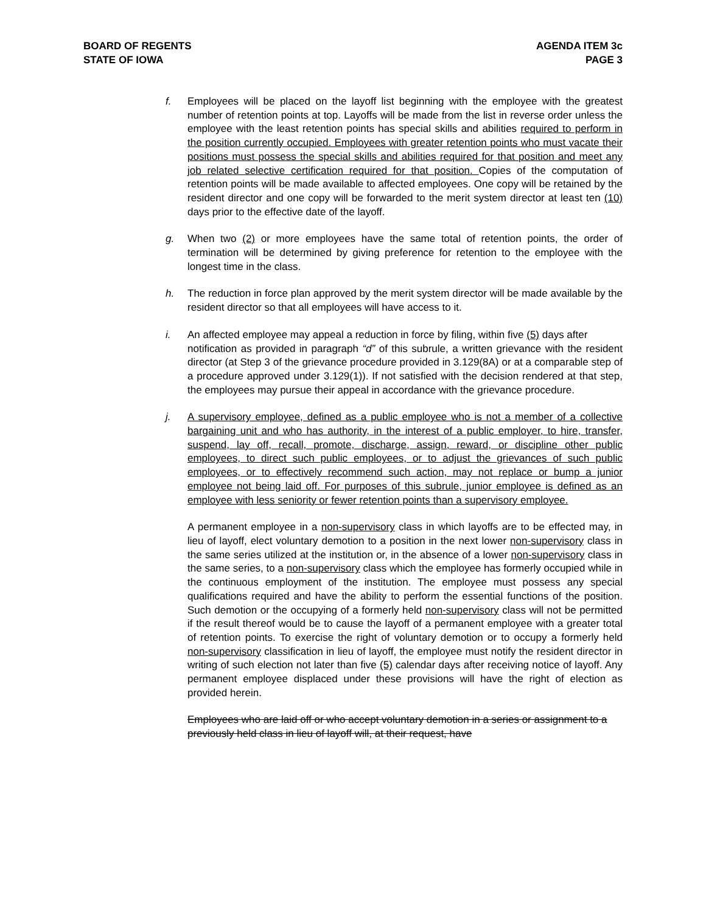BOARD OF REGENTS
STATE OF IOWA
AGENDA ITEM 3c
PAGE 3
f. Employees will be placed on the layoff list beginning with the employee with the greatest number of retention points at top. Layoffs will be made from the list in reverse order unless the employee with the least retention points has special skills and abilities required to perform in the position currently occupied. Employees with greater retention points who must vacate their positions must possess the special skills and abilities required for that position and meet any job related selective certification required for that position. Copies of the computation of retention points will be made available to affected employees. One copy will be retained by the resident director and one copy will be forwarded to the merit system director at least ten (10) days prior to the effective date of the layoff.
g. When two (2) or more employees have the same total of retention points, the order of termination will be determined by giving preference for retention to the employee with the longest time in the class.
h. The reduction in force plan approved by the merit system director will be made available by the resident director so that all employees will have access to it.
i. An affected employee may appeal a reduction in force by filing, within five (5) days after
notification as provided in paragraph “d” of this subrule, a written grievance with the resident director (at Step 3 of the grievance procedure provided in 3.129(8A) or at a comparable step of a procedure approved under 3.129(1)). If not satisfied with the decision rendered at that step, the employees may pursue their appeal in accordance with the grievance procedure.
j. A supervisory employee, defined as a public employee who is not a member of a collective bargaining unit and who has authority, in the interest of a public employer, to hire, transfer, suspend, lay off, recall, promote, discharge, assign, reward, or discipline other public employees, to direct such public employees, or to adjust the grievances of such public employees, or to effectively recommend such action, may not replace or bump a junior employee not being laid off. For purposes of this subrule, junior employee is defined as an employee with less seniority or fewer retention points than a supervisory employee.
A permanent employee in a non-supervisory class in which layoffs are to be effected may, in lieu of layoff, elect voluntary demotion to a position in the next lower non-supervisory class in the same series utilized at the institution or, in the absence of a lower non-supervisory class in the same series, to a non-supervisory class which the employee has formerly occupied while in the continuous employment of the institution. The employee must possess any special qualifications required and have the ability to perform the essential functions of the position. Such demotion or the occupying of a formerly held non-supervisory class will not be permitted if the result thereof would be to cause the layoff of a permanent employee with a greater total of retention points. To exercise the right of voluntary demotion or to occupy a formerly held non-supervisory classification in lieu of layoff, the employee must notify the resident director in writing of such election not later than five (5) calendar days after receiving notice of layoff. Any permanent employee displaced under these provisions will have the right of election as provided herein.
Employees who are laid off or who accept voluntary demotion in a series or assignment to a previously held class in lieu of layoff will, at their request, have